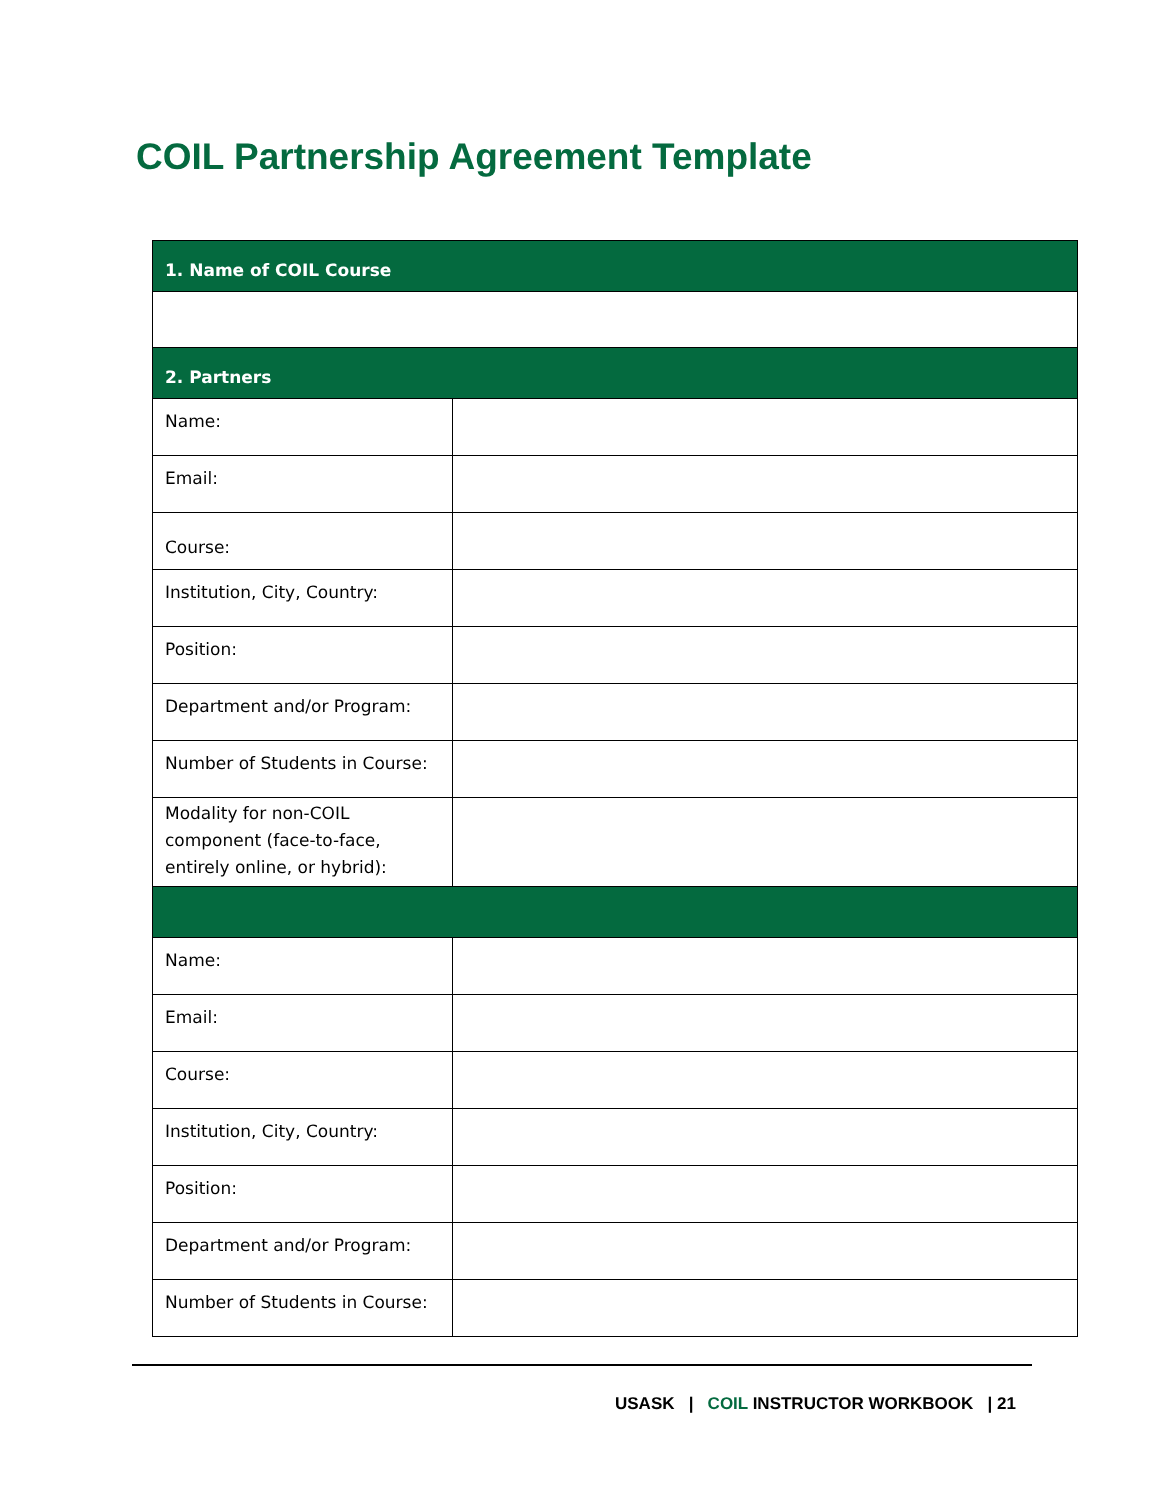COIL Partnership Agreement Template
| 1. Name of COIL Course | |
| --- | --- |
| 2. Partners | |
| Name: | |
| Email: | |
| Course: | |
| Institution, City, Country: | |
| Position: | |
| Department and/or Program: | |
| Number of Students in Course: | |
| Modality for non-COIL component (face-to-face, entirely online, or hybrid): | |
| Name: | |
| Email: | |
| Course: | |
| Institution, City, Country: | |
| Position: | |
| Department and/or Program: | |
| Number of Students in Course: | |
USASK | COIL INSTRUCTOR WORKBOOK | 21